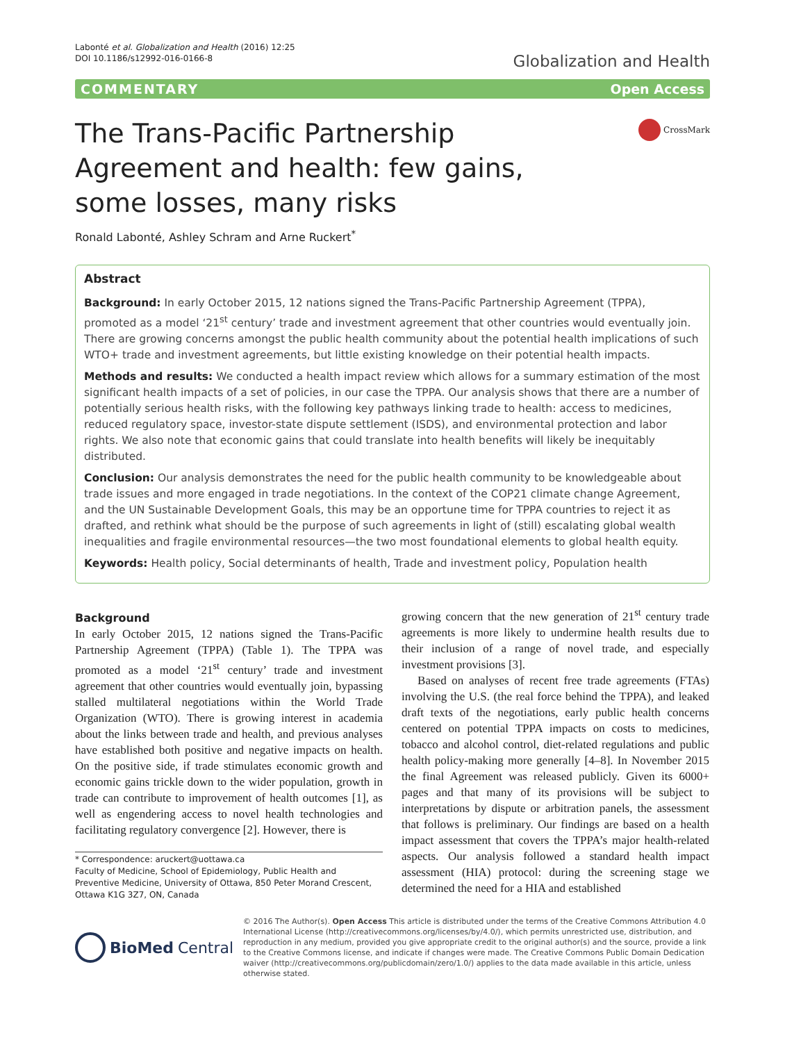Labonté et al. Globalization and Health (2016) 12:25
DOI 10.1186/s12992-016-0166-8
Globalization and Health
COMMENTARY Open Access
The Trans-Pacific Partnership Agreement and health: few gains, some losses, many risks
CrossMark
Ronald Labonté, Ashley Schram and Arne Ruckert<sup>*</sup>
Abstract
Background: In early October 2015, 12 nations signed the Trans-Pacific Partnership Agreement (TPPA), promoted as a model ‘21<sup>st</sup> century’ trade and investment agreement that other countries would eventually join. There are growing concerns amongst the public health community about the potential health implications of such WTO+ trade and investment agreements, but little existing knowledge on their potential health impacts.
Methods and results: We conducted a health impact review which allows for a summary estimation of the most significant health impacts of a set of policies, in our case the TPPA. Our analysis shows that there are a number of potentially serious health risks, with the following key pathways linking trade to health: access to medicines, reduced regulatory space, investor-state dispute settlement (ISDS), and environmental protection and labor rights. We also note that economic gains that could translate into health benefits will likely be inequitably distributed.
Conclusion: Our analysis demonstrates the need for the public health community to be knowledgeable about trade issues and more engaged in trade negotiations. In the context of the COP21 climate change Agreement, and the UN Sustainable Development Goals, this may be an opportune time for TPPA countries to reject it as drafted, and rethink what should be the purpose of such agreements in light of (still) escalating global wealth inequalities and fragile environmental resources—the two most foundational elements to global health equity.
Keywords: Health policy, Social determinants of health, Trade and investment policy, Population health
Background
In early October 2015, 12 nations signed the Trans-Pacific Partnership Agreement (TPPA) (Table 1). The TPPA was promoted as a model ‘21<sup>st</sup> century’ trade and investment agreement that other countries would eventually join, bypassing stalled multilateral negotiations within the World Trade Organization (WTO). There is growing interest in academia about the links between trade and health, and previous analyses have established both positive and negative impacts on health. On the positive side, if trade stimulates economic growth and economic gains trickle down to the wider population, growth in trade can contribute to improvement of health outcomes [1], as well as engendering access to novel health technologies and facilitating regulatory convergence [2]. However, there is
* Correspondence: aruckert@uottawa.ca
Faculty of Medicine, School of Epidemiology, Public Health and Preventive Medicine, University of Ottawa, 850 Peter Morand Crescent, Ottawa K1G 3Z7, ON, Canada
growing concern that the new generation of 21<sup>st</sup> century trade agreements is more likely to undermine health results due to their inclusion of a range of novel trade, and especially investment provisions [3].
Based on analyses of recent free trade agreements (FTAs) involving the U.S. (the real force behind the TPPA), and leaked draft texts of the negotiations, early public health concerns centered on potential TPPA impacts on costs to medicines, tobacco and alcohol control, diet-related regulations and public health policy-making more generally [4–8]. In November 2015 the final Agreement was released publicly. Given its 6000+ pages and that many of its provisions will be subject to interpretations by dispute or arbitration panels, the assessment that follows is preliminary. Our findings are based on a health impact assessment that covers the TPPA’s major health-related aspects. Our analysis followed a standard health impact assessment (HIA) protocol: during the screening stage we determined the need for a HIA and established
BioMed Central
© 2016 The Author(s). Open Access This article is distributed under the terms of the Creative Commons Attribution 4.0 International License (http://creativecommons.org/licenses/by/4.0/), which permits unrestricted use, distribution, and reproduction in any medium, provided you give appropriate credit to the original author(s) and the source, provide a link to the Creative Commons license, and indicate if changes were made. The Creative Commons Public Domain Dedication waiver (http://creativecommons.org/publicdomain/zero/1.0/) applies to the data made available in this article, unless otherwise stated.